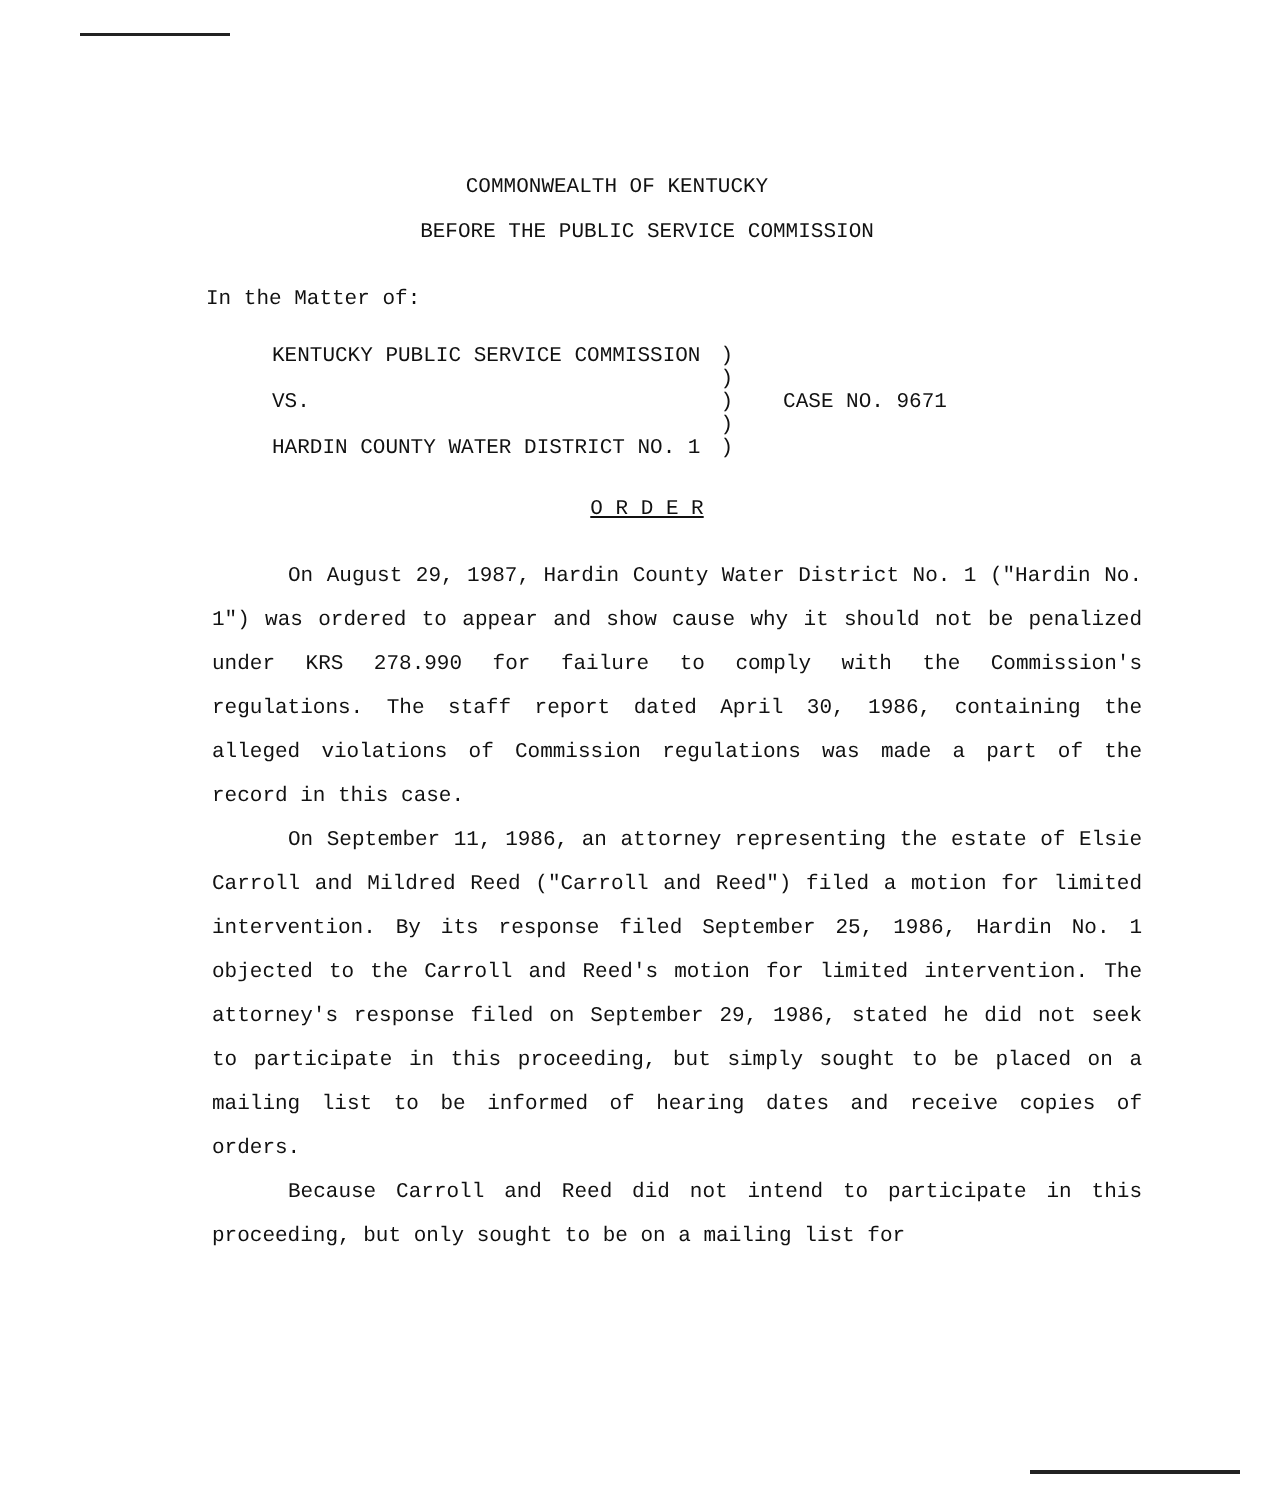COMMONWEALTH OF KENTUCKY
BEFORE THE PUBLIC SERVICE COMMISSION
In the Matter of:
| KENTUCKY PUBLIC SERVICE COMMISSION | ) | |
| | ) | |
| VS. | ) | CASE NO. 9671 |
| | ) | |
| HARDIN COUNTY WATER DISTRICT NO. 1 | ) | |
O R D E R
On August 29, 1987, Hardin County Water District No. 1 ("Hardin No. 1") was ordered to appear and show cause why it should not be penalized under KRS 278.990 for failure to comply with the Commission's regulations. The staff report dated April 30, 1986, containing the alleged violations of Commission regulations was made a part of the record in this case.
On September 11, 1986, an attorney representing the estate of Elsie Carroll and Mildred Reed ("Carroll and Reed") filed a motion for limited intervention. By its response filed September 25, 1986, Hardin No. 1 objected to the Carroll and Reed's motion for limited intervention. The attorney's response filed on September 29, 1986, stated he did not seek to participate in this proceeding, but simply sought to be placed on a mailing list to be informed of hearing dates and receive copies of orders.
Because Carroll and Reed did not intend to participate in this proceeding, but only sought to be on a mailing list for